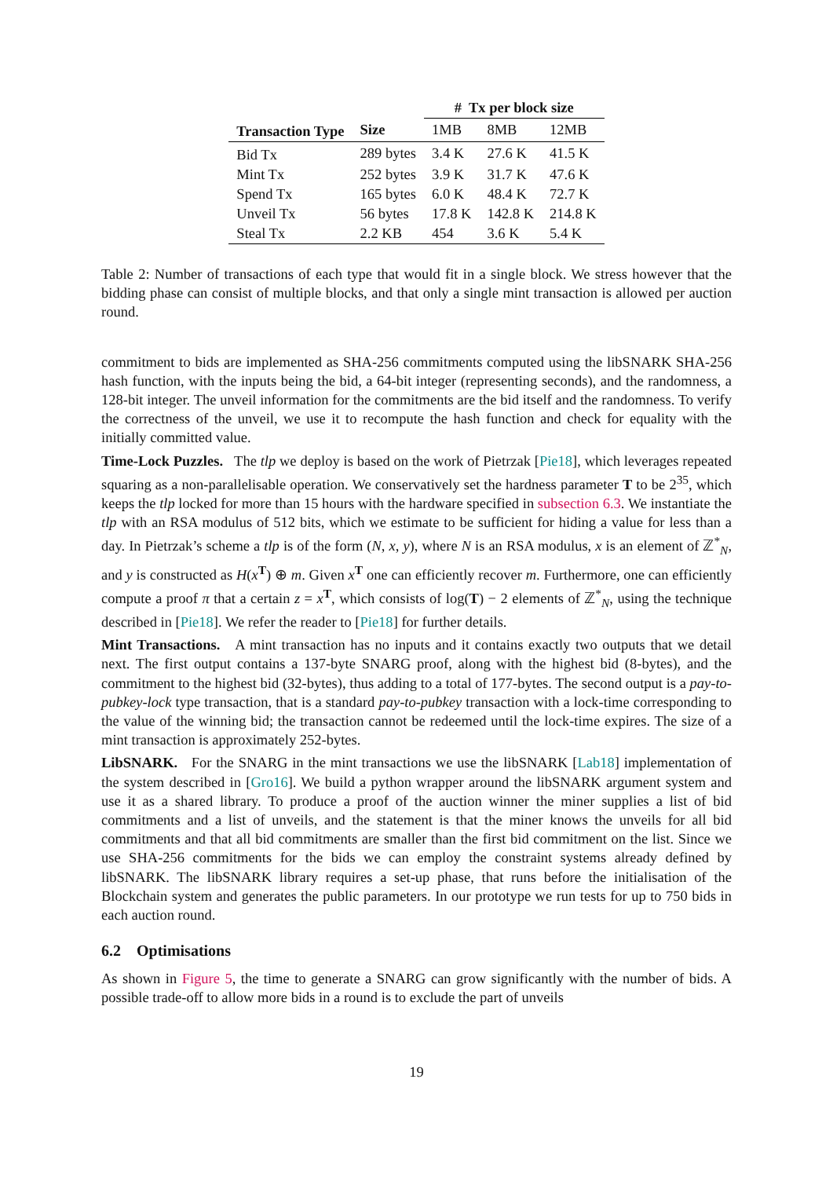| | | # Tx per block size | | |
| --- | --- | --- | --- | --- |
| Transaction Type | Size | 1MB | 8MB | 12MB |
| Bid Tx | 289 bytes | 3.4 K | 27.6 K | 41.5 K |
| Mint Tx | 252 bytes | 3.9 K | 31.7 K | 47.6 K |
| Spend Tx | 165 bytes | 6.0 K | 48.4 K | 72.7 K |
| Unveil Tx | 56 bytes | 17.8 K | 142.8 K | 214.8 K |
| Steal Tx | 2.2 KB | 454 | 3.6 K | 5.4 K |
Table 2: Number of transactions of each type that would fit in a single block. We stress however that the bidding phase can consist of multiple blocks, and that only a single mint transaction is allowed per auction round.
commitment to bids are implemented as SHA-256 commitments computed using the libSNARK SHA-256 hash function, with the inputs being the bid, a 64-bit integer (representing seconds), and the randomness, a 128-bit integer. The unveil information for the commitments are the bid itself and the randomness. To verify the correctness of the unveil, we use it to recompute the hash function and check for equality with the initially committed value.
Time-Lock Puzzles. The tlp we deploy is based on the work of Pietrzak [Pie18], which leverages repeated squaring as a non-parallelisable operation. We conservatively set the hardness parameter T to be 2<sup>35</sup>, which keeps the tlp locked for more than 15 hours with the hardware specified in subsection 6.3. We instantiate the tlp with an RSA modulus of 512 bits, which we estimate to be sufficient for hiding a value for less than a day. In Pietrzak’s scheme a tlp is of the form (N, x, y), where N is an RSA modulus, x is an element of ℤ<sup>*</sup><sub>N</sub>, and y is constructed as H(x<sup>T</sup>) ⊕ m. Given x<sup>T</sup> one can efficiently recover m. Furthermore, one can efficiently compute a proof π that a certain z = x<sup>T</sup>, which consists of log(T) − 2 elements of ℤ<sup>*</sup><sub>N</sub>, using the technique described in [Pie18]. We refer the reader to [Pie18] for further details.
Mint Transactions. A mint transaction has no inputs and it contains exactly two outputs that we detail next. The first output contains a 137-byte SNARG proof, along with the highest bid (8-bytes), and the commitment to the highest bid (32-bytes), thus adding to a total of 177-bytes. The second output is a pay-to-pubkey-lock type transaction, that is a standard pay-to-pubkey transaction with a lock-time corresponding to the value of the winning bid; the transaction cannot be redeemed until the lock-time expires. The size of a mint transaction is approximately 252-bytes.
LibSNARK. For the SNARG in the mint transactions we use the libSNARK [Lab18] implementation of the system described in [Gro16]. We build a python wrapper around the libSNARK argument system and use it as a shared library. To produce a proof of the auction winner the miner supplies a list of bid commitments and a list of unveils, and the statement is that the miner knows the unveils for all bid commitments and that all bid commitments are smaller than the first bid commitment on the list. Since we use SHA-256 commitments for the bids we can employ the constraint systems already defined by libSNARK. The libSNARK library requires a set-up phase, that runs before the initialisation of the Blockchain system and generates the public parameters. In our prototype we run tests for up to 750 bids in each auction round.
6.2 Optimisations
As shown in Figure 5, the time to generate a SNARG can grow significantly with the number of bids. A possible trade-off to allow more bids in a round is to exclude the part of unveils
19